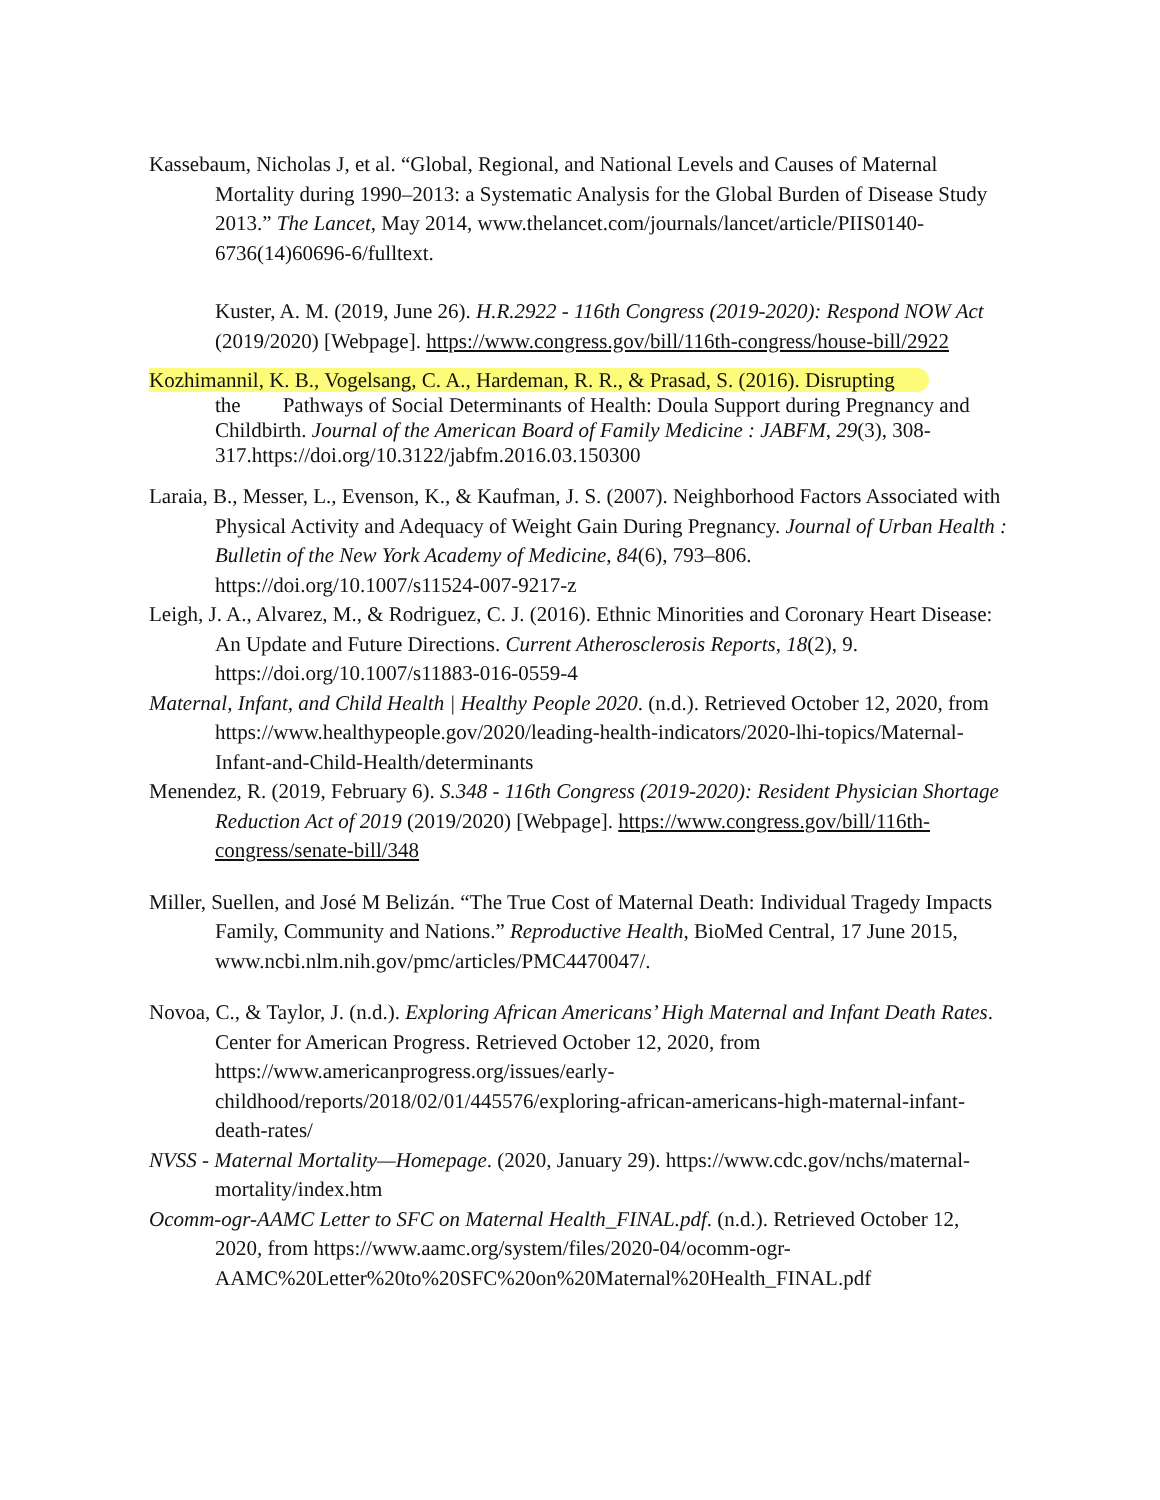Kassebaum, Nicholas J, et al. “Global, Regional, and National Levels and Causes of Maternal Mortality during 1990–2013: a Systematic Analysis for the Global Burden of Disease Study 2013.” The Lancet, May 2014, www.thelancet.com/journals/lancet/article/PIIS0140-6736(14)60696-6/fulltext.
Kuster, A. M. (2019, June 26). H.R.2922 - 116th Congress (2019-2020): Respond NOW Act (2019/2020) [Webpage]. https://www.congress.gov/bill/116th-congress/house-bill/2922
Kozhimannil, K. B., Vogelsang, C. A., Hardeman, R. R., & Prasad, S. (2016). Disrupting
the Pathways of Social Determinants of Health: Doula Support during Pregnancy and Childbirth. Journal of the American Board of Family Medicine : JABFM, 29(3), 308-317.https://doi.org/10.3122/jabfm.2016.03.150300
Laraia, B., Messer, L., Evenson, K., & Kaufman, J. S. (2007). Neighborhood Factors Associated with Physical Activity and Adequacy of Weight Gain During Pregnancy. Journal of Urban Health : Bulletin of the New York Academy of Medicine, 84(6), 793–806. https://doi.org/10.1007/s11524-007-9217-z
Leigh, J. A., Alvarez, M., & Rodriguez, C. J. (2016). Ethnic Minorities and Coronary Heart Disease: An Update and Future Directions. Current Atherosclerosis Reports, 18(2), 9. https://doi.org/10.1007/s11883-016-0559-4
Maternal, Infant, and Child Health | Healthy People 2020. (n.d.). Retrieved October 12, 2020, from https://www.healthypeople.gov/2020/leading-health-indicators/2020-lhi-topics/Maternal-Infant-and-Child-Health/determinants
Menendez, R. (2019, February 6). S.348 - 116th Congress (2019-2020): Resident Physician Shortage Reduction Act of 2019 (2019/2020) [Webpage]. https://www.congress.gov/bill/116th-congress/senate-bill/348
Miller, Suellen, and José M Belizán. “The True Cost of Maternal Death: Individual Tragedy Impacts Family, Community and Nations.” Reproductive Health, BioMed Central, 17 June 2015, www.ncbi.nlm.nih.gov/pmc/articles/PMC4470047/.
Novoa, C., & Taylor, J. (n.d.). Exploring African Americans’ High Maternal and Infant Death Rates. Center for American Progress. Retrieved October 12, 2020, from https://www.americanprogress.org/issues/early-childhood/reports/2018/02/01/445576/exploring-african-americans-high-maternal-infant-death-rates/
NVSS - Maternal Mortality—Homepage. (2020, January 29). https://www.cdc.gov/nchs/maternal-mortality/index.htm
Ocomm-ogr-AAMC Letter to SFC on Maternal Health_FINAL.pdf. (n.d.). Retrieved October 12, 2020, from https://www.aamc.org/system/files/2020-04/ocomm-ogr-AAMC%20Letter%20to%20SFC%20on%20Maternal%20Health_FINAL.pdf